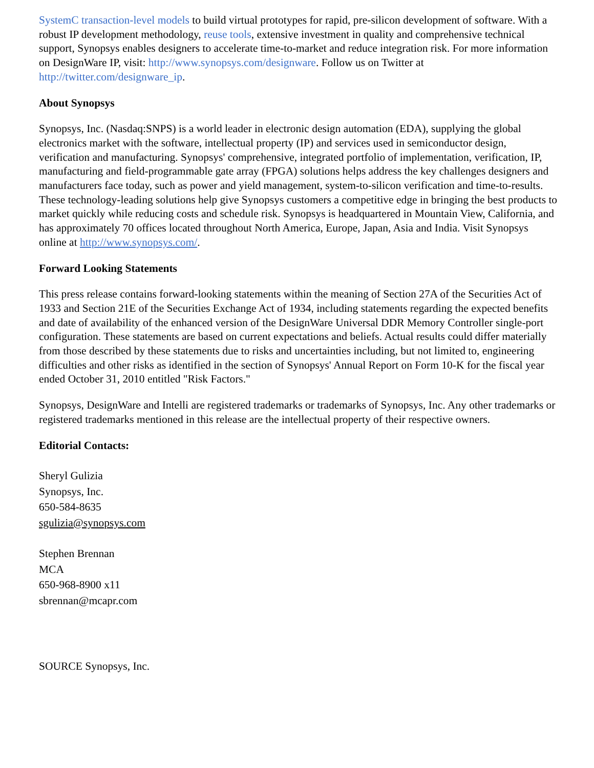SystemC transaction-level models to build virtual prototypes for rapid, pre-silicon development of software. With a robust IP development methodology, reuse tools, extensive investment in quality and comprehensive technical support, Synopsys enables designers to accelerate time-to-market and reduce integration risk. For more information on DesignWare IP, visit: http://www.synopsys.com/designware. Follow us on Twitter at http://twitter.com/designware_ip.
About Synopsys
Synopsys, Inc. (Nasdaq:SNPS) is a world leader in electronic design automation (EDA), supplying the global electronics market with the software, intellectual property (IP) and services used in semiconductor design, verification and manufacturing. Synopsys' comprehensive, integrated portfolio of implementation, verification, IP, manufacturing and field-programmable gate array (FPGA) solutions helps address the key challenges designers and manufacturers face today, such as power and yield management, system-to-silicon verification and time-to-results. These technology-leading solutions help give Synopsys customers a competitive edge in bringing the best products to market quickly while reducing costs and schedule risk. Synopsys is headquartered in Mountain View, California, and has approximately 70 offices located throughout North America, Europe, Japan, Asia and India. Visit Synopsys online at http://www.synopsys.com/.
Forward Looking Statements
This press release contains forward-looking statements within the meaning of Section 27A of the Securities Act of 1933 and Section 21E of the Securities Exchange Act of 1934, including statements regarding the expected benefits and date of availability of the enhanced version of the DesignWare Universal DDR Memory Controller single-port configuration. These statements are based on current expectations and beliefs. Actual results could differ materially from those described by these statements due to risks and uncertainties including, but not limited to, engineering difficulties and other risks as identified in the section of Synopsys' Annual Report on Form 10-K for the fiscal year ended October 31, 2010 entitled "Risk Factors."
Synopsys, DesignWare and Intelli are registered trademarks or trademarks of Synopsys, Inc. Any other trademarks or registered trademarks mentioned in this release are the intellectual property of their respective owners.
Editorial Contacts:
Sheryl Gulizia
Synopsys, Inc.
650-584-8635
sgulizia@synopsys.com
Stephen Brennan
MCA
650-968-8900 x11
sbrennan@mcapr.com
SOURCE Synopsys, Inc.